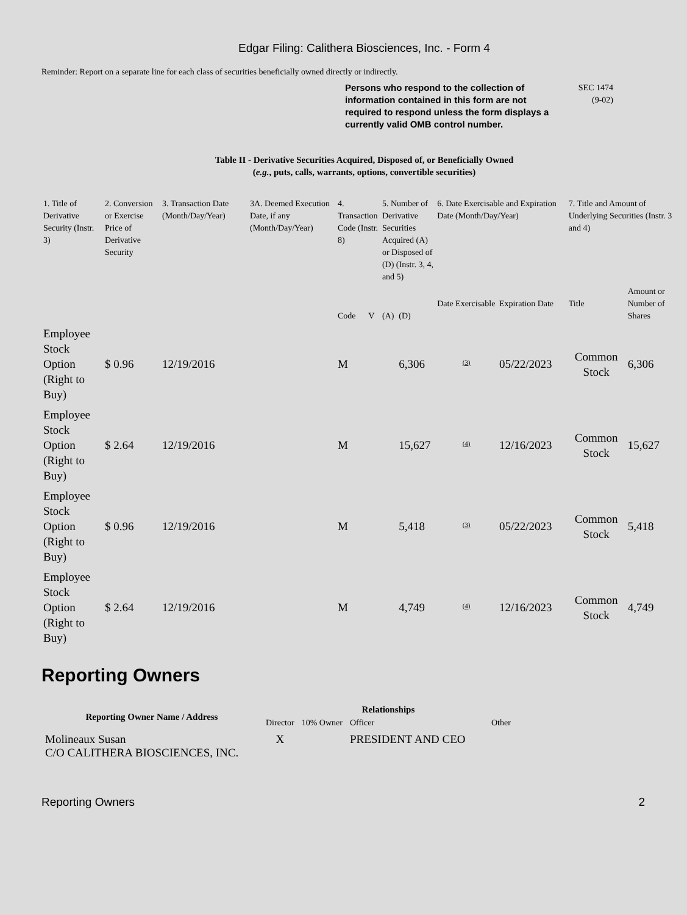Edgar Filing: Calithera Biosciences, Inc. - Form 4
Reminder: Report on a separate line for each class of securities beneficially owned directly or indirectly.
Persons who respond to the collection of information contained in this form are not required to respond unless the form displays a currently valid OMB control number.
SEC 1474
(9-02)
Table II - Derivative Securities Acquired, Disposed of, or Beneficially Owned
(e.g., puts, calls, warrants, options, convertible securities)
| 1. Title of Derivative Security (Instr. 3) | 2. Conversion or Exercise Price of Derivative Security | 3. Transaction Date (Month/Day/Year) | 3A. Deemed Execution Date, if any (Month/Day/Year) | 4. Transaction Code (Instr. 8) | | 5. Number of Derivative Securities Acquired (A) or Disposed of (D) (Instr. 3, 4, and 5) | | 6. Date Exercisable and Expiration Date (Month/Day/Year) | | 7. Title and Amount of Underlying Securities (Instr. 3 and 4) | |
| | | | | Code | V | (A) | (D) | Date Exercisable | Expiration Date | Title | Amount or Number of Shares |
| Employee Stock Option (Right to Buy) | $ 0.96 | 12/19/2016 | | M | | | 6,306 | <sup>(3)</sup> | 05/22/2023 | Common Stock | 6,306 |
| Employee Stock Option (Right to Buy) | $ 2.64 | 12/19/2016 | | M | | | 15,627 | <sup>(4)</sup> | 12/16/2023 | Common Stock | 15,627 |
| Employee Stock Option (Right to Buy) | $ 0.96 | 12/19/2016 | | M | | | 5,418 | <sup>(3)</sup> | 05/22/2023 | Common Stock | 5,418 |
| Employee Stock Option (Right to Buy) | $ 2.64 | 12/19/2016 | | M | | | 4,749 | <sup>(4)</sup> | 12/16/2023 | Common Stock | 4,749 |
Reporting Owners
| Reporting Owner Name / Address | Relationships | | | |
| --- | --- | --- | --- | --- |
| | Director | 10% Owner | Officer | Other |
| Molineaux Susan C/O CALITHERA BIOSCIENCES, INC. | X | | PRESIDENT AND CEO | |
Reporting Owners 2